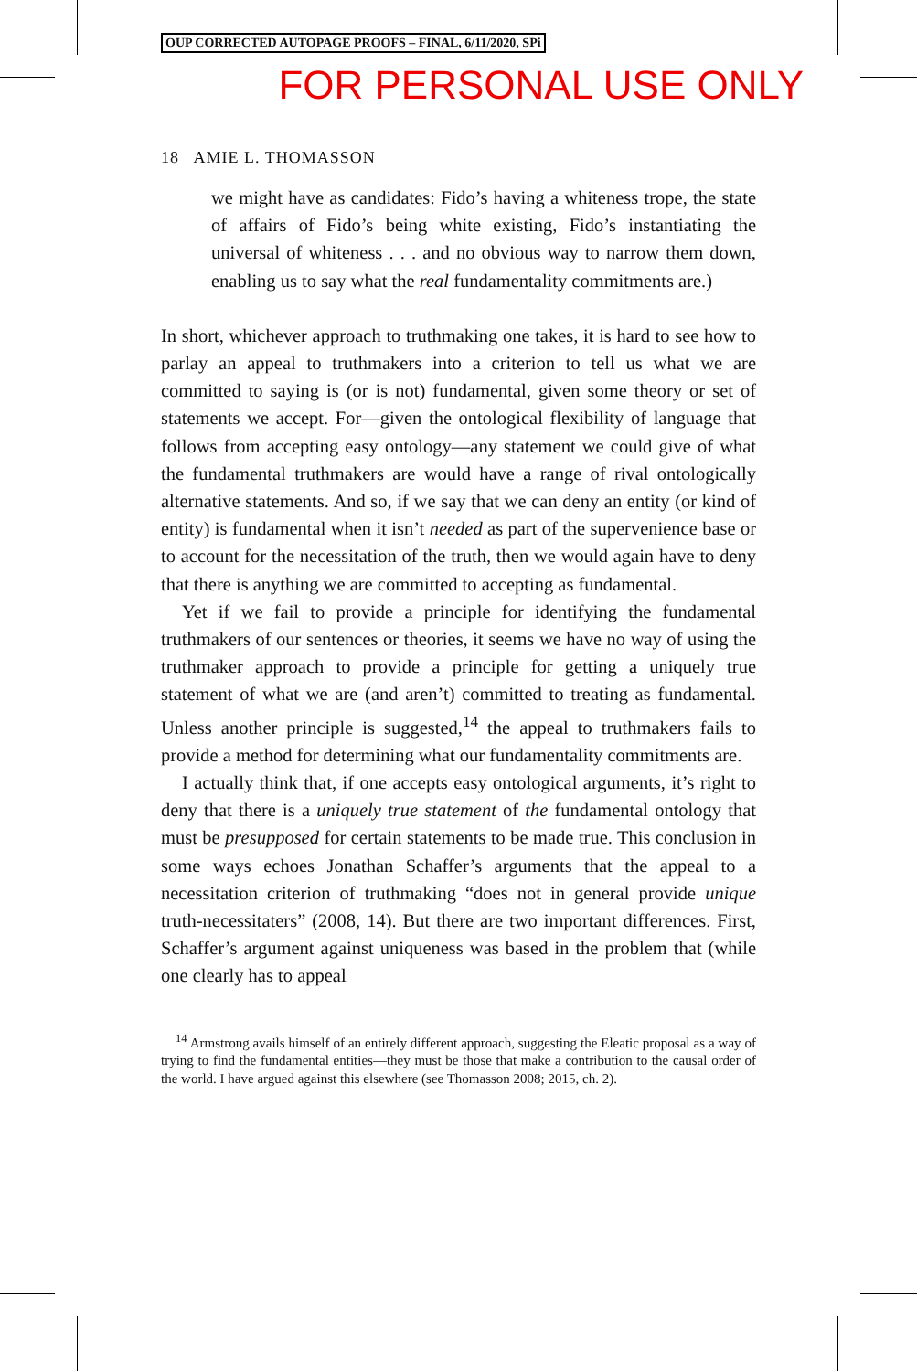OUP CORRECTED AUTOPAGE PROOFS – FINAL, 6/11/2020, SPi
FOR PERSONAL USE ONLY
18 AMIE L. THOMASSON
we might have as candidates: Fido’s having a whiteness trope, the state of affairs of Fido’s being white existing, Fido’s instantiating the universal of whiteness . . . and no obvious way to narrow them down, enabling us to say what the real fundamentality commitments are.)
In short, whichever approach to truthmaking one takes, it is hard to see how to parlay an appeal to truthmakers into a criterion to tell us what we are committed to saying is (or is not) fundamental, given some theory or set of statements we accept. For—given the ontological flexibility of language that follows from accepting easy ontology—any statement we could give of what the fundamental truthmakers are would have a range of rival ontologically alternative statements. And so, if we say that we can deny an entity (or kind of entity) is fundamental when it isn’t needed as part of the supervenience base or to account for the necessitation of the truth, then we would again have to deny that there is anything we are committed to accepting as fundamental.
Yet if we fail to provide a principle for identifying the fundamental truthmakers of our sentences or theories, it seems we have no way of using the truthmaker approach to provide a principle for getting a uniquely true statement of what we are (and aren’t) committed to treating as fundamental. Unless another principle is suggested,<sup>14</sup> the appeal to truthmakers fails to provide a method for determining what our fundamentality commitments are.
I actually think that, if one accepts easy ontological arguments, it’s right to deny that there is a uniquely true statement of the fundamental ontology that must be presupposed for certain statements to be made true. This conclusion in some ways echoes Jonathan Schaffer’s arguments that the appeal to a necessitation criterion of truthmaking “does not in general provide unique truth-necessitaters” (2008, 14). But there are two important differences. First, Schaffer’s argument against uniqueness was based in the problem that (while one clearly has to appeal
<sup>14</sup> Armstrong avails himself of an entirely different approach, suggesting the Eleatic proposal as a way of trying to find the fundamental entities—they must be those that make a contribution to the causal order of the world. I have argued against this elsewhere (see Thomasson 2008; 2015, ch. 2).